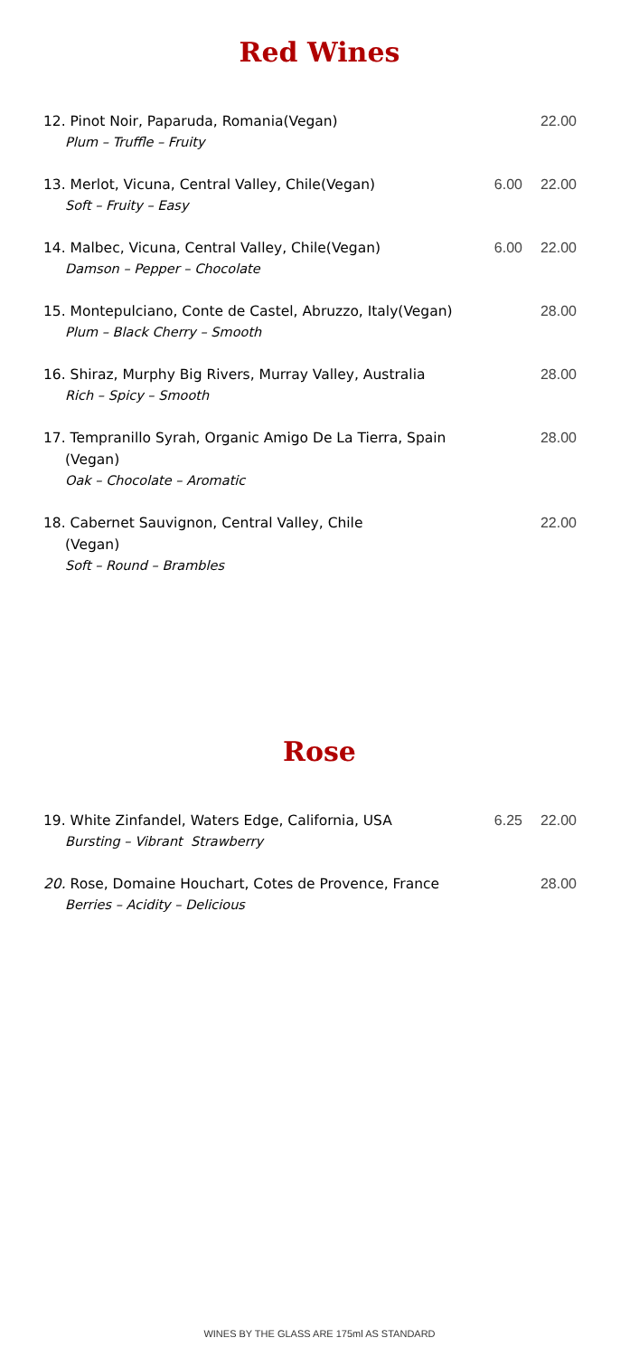Red Wines
| 12. Pinot Noir, Paparuda, Romania(Vegan) Plum – Truffle – Fruity | | 22.00 |
| 13. Merlot, Vicuna, Central Valley, Chile(Vegan) Soft – Fruity – Easy | 6.00 | 22.00 |
| 14. Malbec, Vicuna, Central Valley, Chile(Vegan) Damson – Pepper – Chocolate | 6.00 | 22.00 |
| 15. Montepulciano, Conte de Castel, Abruzzo, Italy(Vegan) Plum – Black Cherry – Smooth | | 28.00 |
| 16. Shiraz, Murphy Big Rivers, Murray Valley, Australia Rich – Spicy – Smooth | | 28.00 |
| 17. Tempranillo Syrah, Organic Amigo De La Tierra, Spain (Vegan) Oak – Chocolate – Aromatic | | 28.00 |
| 18. Cabernet Sauvignon, Central Valley, Chile (Vegan) Soft – Round – Brambles | | 22.00 |
Rose
| 19. White Zinfandel, Waters Edge, California, USA Bursting – Vibrant Strawberry | 6.25 | 22.00 |
| 20. Rose, Domaine Houchart, Cotes de Provence, France Berries – Acidity – Delicious | | 28.00 |
WINES BY THE GLASS ARE 175ml AS STANDARD